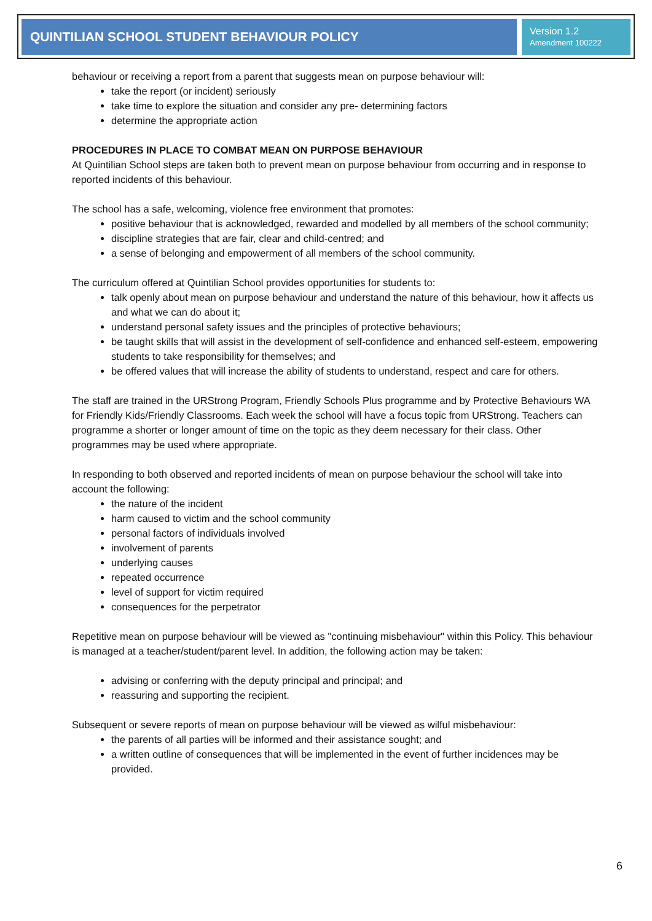QUINTILIAN SCHOOL STUDENT BEHAVIOUR POLICY
Version 1.2
Amendment 100222
behaviour or receiving a report from a parent that suggests mean on purpose behaviour will:
take the report (or incident) seriously
take time to explore the situation and consider any pre- determining factors
determine the appropriate action
PROCEDURES IN PLACE TO COMBAT MEAN ON PURPOSE BEHAVIOUR
At Quintilian School steps are taken both to prevent mean on purpose behaviour from occurring and in response to reported incidents of this behaviour.
The school has a safe, welcoming, violence free environment that promotes:
positive behaviour that is acknowledged, rewarded and modelled by all members of the school community;
discipline strategies that are fair, clear and child-centred; and
a sense of belonging and empowerment of all members of the school community.
The curriculum offered at Quintilian School provides opportunities for students to:
talk openly about mean on purpose behaviour and understand the nature of this behaviour, how it affects us and what we can do about it;
understand personal safety issues and the principles of protective behaviours;
be taught skills that will assist in the development of self-confidence and enhanced self-esteem, empowering students to take responsibility for themselves; and
be offered values that will increase the ability of students to understand, respect and care for others.
The staff are trained in the URStrong Program, Friendly Schools Plus programme and by Protective Behaviours WA for Friendly Kids/Friendly Classrooms. Each week the school will have a focus topic from URStrong. Teachers can programme a shorter or longer amount of time on the topic as they deem necessary for their class. Other programmes may be used where appropriate.
In responding to both observed and reported incidents of mean on purpose behaviour the school will take into account the following:
the nature of the incident
harm caused to victim and the school community
personal factors of individuals involved
involvement of parents
underlying causes
repeated occurrence
level of support for victim required
consequences for the perpetrator
Repetitive mean on purpose behaviour will be viewed as "continuing misbehaviour" within this Policy. This behaviour is managed at a teacher/student/parent level. In addition, the following action may be taken:
advising or conferring with the deputy principal and principal; and
reassuring and supporting the recipient.
Subsequent or severe reports of mean on purpose behaviour will be viewed as wilful misbehaviour:
the parents of all parties will be informed and their assistance sought; and
a written outline of consequences that will be implemented in the event of further incidences may be provided.
6